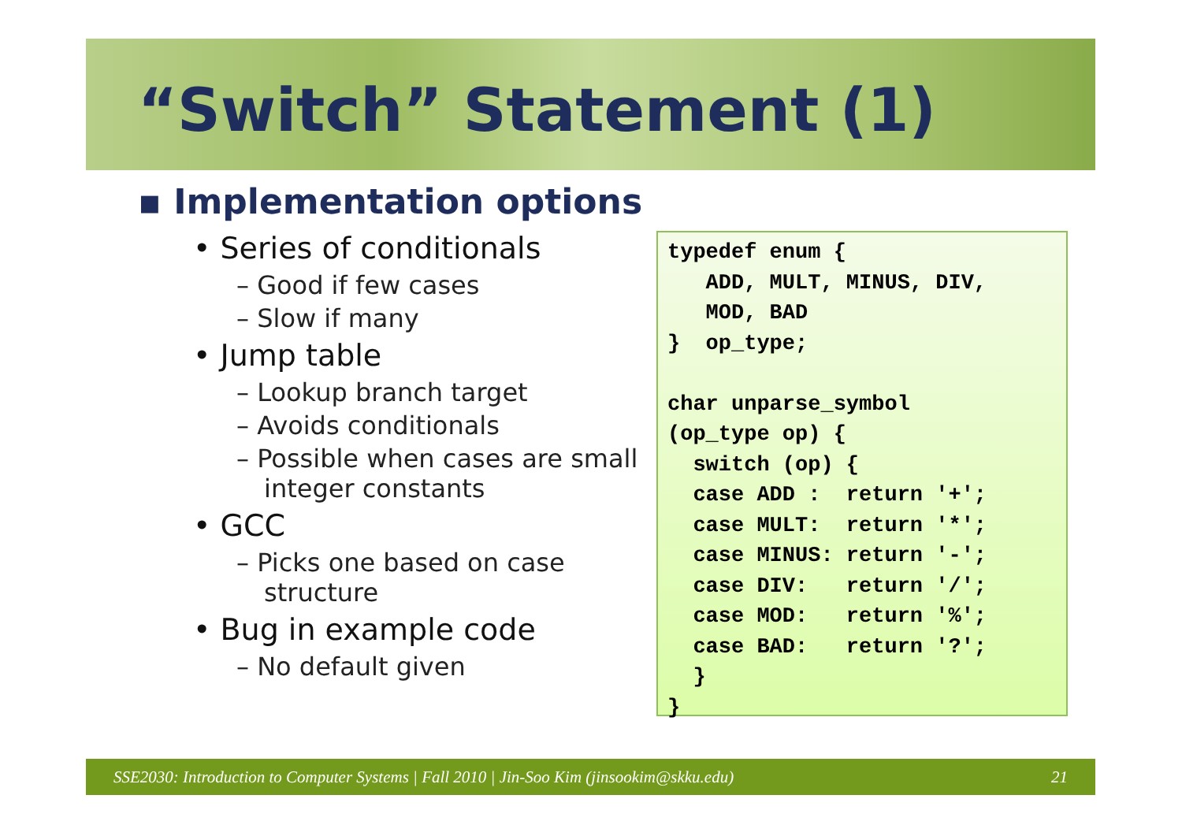“Switch” Statement (1)
▪ Implementation options
• Series of conditionals
– Good if few cases
– Slow if many
• Jump table
– Lookup branch target
– Avoids conditionals
– Possible when cases are small integer constants
• GCC
– Picks one based on case structure
• Bug in example code
– No default given
typedef enum {
   ADD, MULT, MINUS, DIV,
   MOD, BAD
}  op_type;

char unparse_symbol
(op_type op) {
  switch (op) {
  case ADD :  return '+';
  case MULT:  return '*';
  case MINUS: return '-';
  case DIV:   return '/';
  case MOD:   return '%';
  case BAD:   return '?';
  }
}
SSE2030: Introduction to Computer Systems | Fall 2010 | Jin-Soo Kim (jinsookim@skku.edu) 21